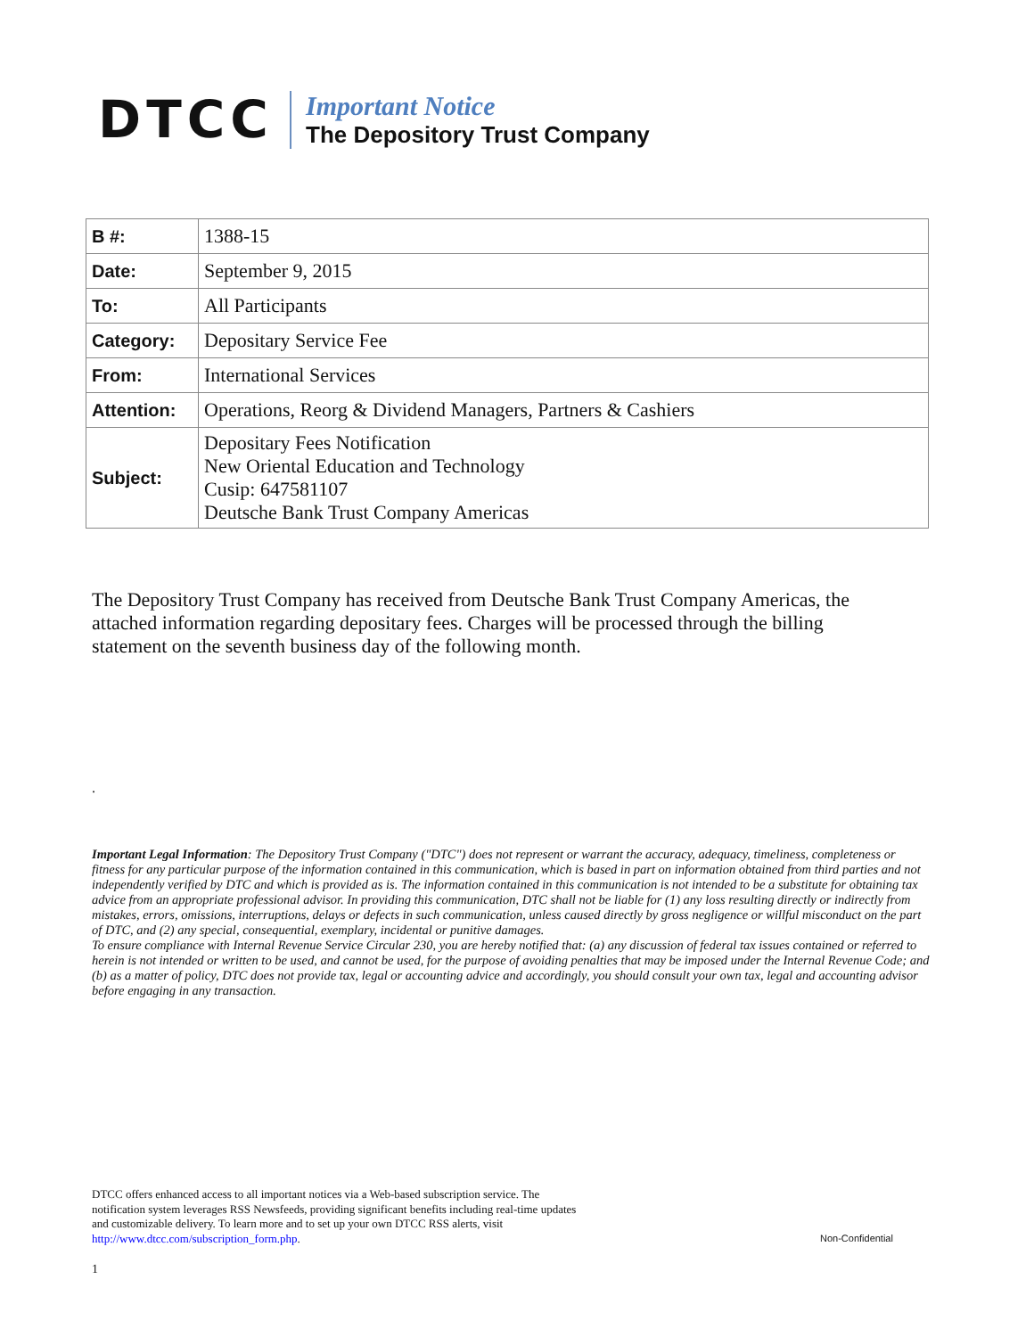DTCC
Important Notice
The Depository Trust Company
| B #: | 1388-15 |
| Date: | September 9, 2015 |
| To: | All Participants |
| Category: | Depositary Service Fee |
| From: | International Services |
| Attention: | Operations, Reorg & Dividend Managers, Partners & Cashiers |
| Subject: | Depositary Fees Notification New Oriental Education and Technology Cusip: 647581107 Deutsche Bank Trust Company Americas |
The Depository Trust Company has received from Deutsche Bank Trust Company Americas, the attached information regarding depositary fees. Charges will be processed through the billing statement on the seventh business day of the following month.
.
Important Legal Information: The Depository Trust Company ("DTC") does not represent or warrant the accuracy, adequacy, timeliness, completeness or fitness for any particular purpose of the information contained in this communication, which is based in part on information obtained from third parties and not independently verified by DTC and which is provided as is. The information contained in this communication is not intended to be a substitute for obtaining tax advice from an appropriate professional advisor. In providing this communication, DTC shall not be liable for (1) any loss resulting directly or indirectly from mistakes, errors, omissions, interruptions, delays or defects in such communication, unless caused directly by gross negligence or willful misconduct on the part of DTC, and (2) any special, consequential, exemplary, incidental or punitive damages.
To ensure compliance with Internal Revenue Service Circular 230, you are hereby notified that: (a) any discussion of federal tax issues contained or referred to herein is not intended or written to be used, and cannot be used, for the purpose of avoiding penalties that may be imposed under the Internal Revenue Code; and (b) as a matter of policy, DTC does not provide tax, legal or accounting advice and accordingly, you should consult your own tax, legal and accounting advisor before engaging in any transaction.
DTCC offers enhanced access to all important notices via a Web-based subscription service. The notification system leverages RSS Newsfeeds, providing significant benefits including real-time updates and customizable delivery. To learn more and to set up your own DTCC RSS alerts, visit http://www.dtcc.com/subscription_form.php.
Non-Confidential
1